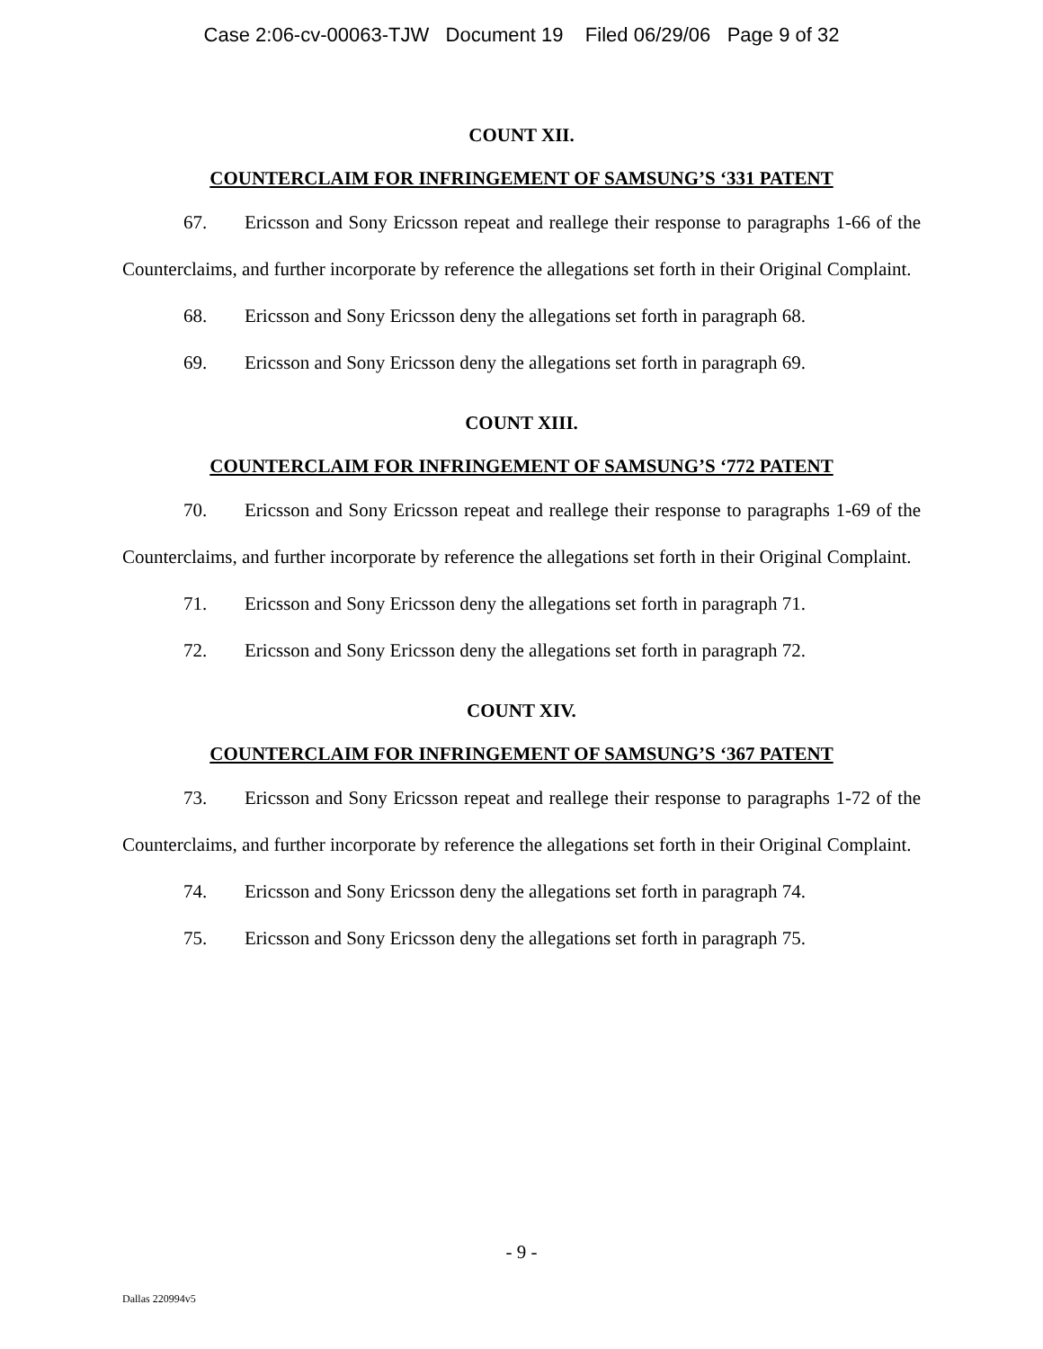Case 2:06-cv-00063-TJW Document 19 Filed 06/29/06 Page 9 of 32
COUNT XII.
COUNTERCLAIM FOR INFRINGEMENT OF SAMSUNG’S ‘331 PATENT
67. Ericsson and Sony Ericsson repeat and reallege their response to paragraphs 1-66 of the Counterclaims, and further incorporate by reference the allegations set forth in their Original Complaint.
68. Ericsson and Sony Ericsson deny the allegations set forth in paragraph 68.
69. Ericsson and Sony Ericsson deny the allegations set forth in paragraph 69.
COUNT XIII.
COUNTERCLAIM FOR INFRINGEMENT OF SAMSUNG’S ‘772 PATENT
70. Ericsson and Sony Ericsson repeat and reallege their response to paragraphs 1-69 of the Counterclaims, and further incorporate by reference the allegations set forth in their Original Complaint.
71. Ericsson and Sony Ericsson deny the allegations set forth in paragraph 71.
72. Ericsson and Sony Ericsson deny the allegations set forth in paragraph 72.
COUNT XIV.
COUNTERCLAIM FOR INFRINGEMENT OF SAMSUNG’S ‘367 PATENT
73. Ericsson and Sony Ericsson repeat and reallege their response to paragraphs 1-72 of the Counterclaims, and further incorporate by reference the allegations set forth in their Original Complaint.
74. Ericsson and Sony Ericsson deny the allegations set forth in paragraph 74.
75. Ericsson and Sony Ericsson deny the allegations set forth in paragraph 75.
- 9 -
Dallas 220994v5